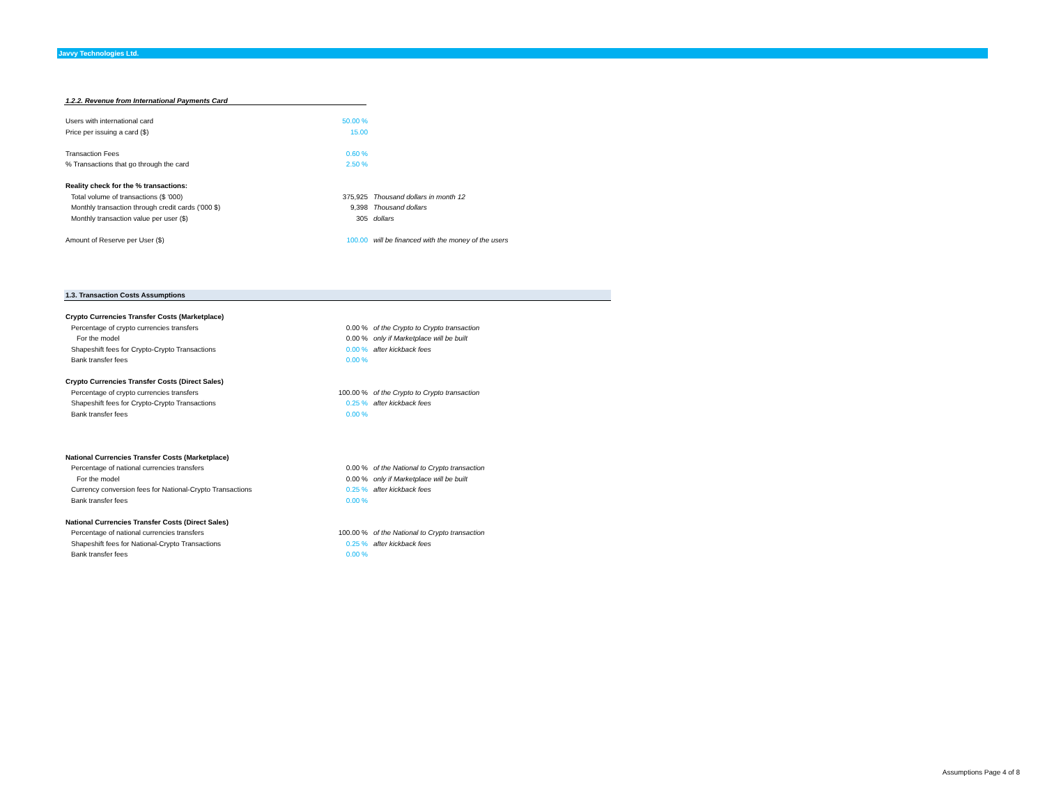Javvy Technologies Ltd.
1.2.2. Revenue from International Payments Card
| Users with international card | 50.00 % | |
| Price per issuing a card ($) | 15.00 | |
| Transaction Fees | 0.60 % | |
| % Transactions that go through the card | 2.50 % | |
| Reality check for the % transactions: | | |
| Total volume of transactions ($ '000) | 375,925 | Thousand dollars in month 12 |
| Monthly transaction through credit cards ('000 $) | 9,398 | Thousand dollars |
| Monthly transaction value per user ($) | 305 | dollars |
| Amount of Reserve per User ($) | 100.00 | will be financed with the money of the users |
1.3. Transaction Costs Assumptions
| Crypto Currencies Transfer Costs (Marketplace) | | |
| Percentage of crypto currencies transfers | 0.00 % | of the Crypto to Crypto transaction |
| For the model | 0.00 % | only if Marketplace will be built |
| Shapeshift fees for Crypto-Crypto Transactions | 0.00 % | after kickback fees |
| Bank transfer fees | 0.00 % | |
| Crypto Currencies Transfer Costs (Direct Sales) | | |
| Percentage of crypto currencies transfers | 100.00 % | of the Crypto to Crypto transaction |
| Shapeshift fees for Crypto-Crypto Transactions | 0.25 % | after kickback fees |
| Bank transfer fees | 0.00 % | |
| National Currencies Transfer Costs (Marketplace) | | |
| Percentage of national currencies transfers | 0.00 % | of the National to Crypto transaction |
| For the model | 0.00 % | only if Marketplace will be built |
| Currency conversion fees for National-Crypto Transactions | 0.25 % | after kickback fees |
| Bank transfer fees | 0.00 % | |
| National Currencies Transfer Costs (Direct Sales) | | |
| Percentage of national currencies transfers | 100.00 % | of the National to Crypto transaction |
| Shapeshift fees for National-Crypto Transactions | 0.25 % | after kickback fees |
| Bank transfer fees | 0.00 % | |
Assumptions Page 4 of 8